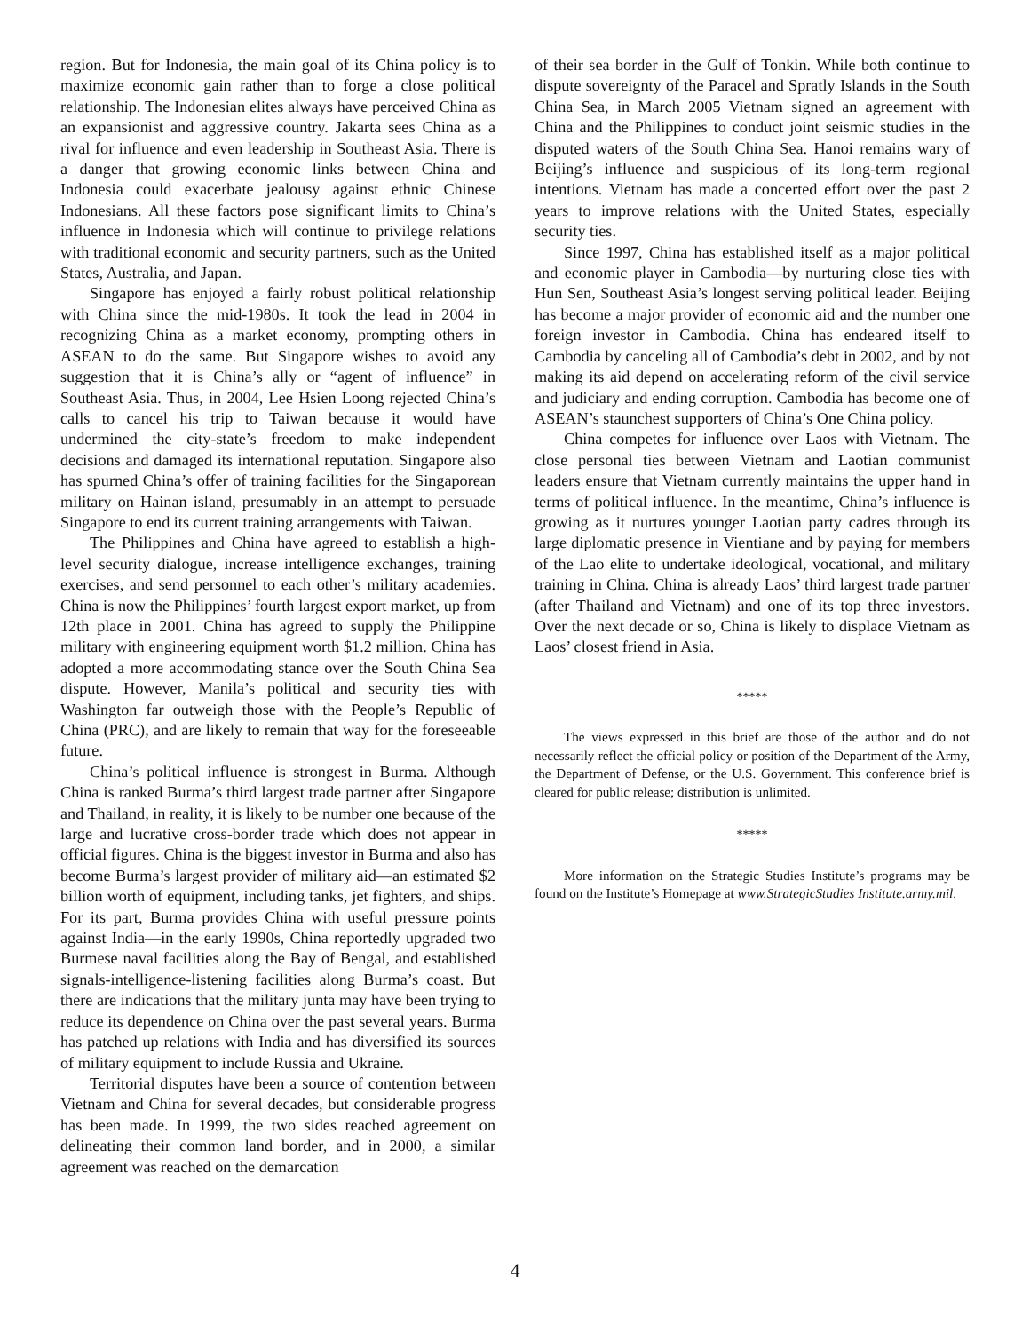region. But for Indonesia, the main goal of its China policy is to maximize economic gain rather than to forge a close political relationship. The Indonesian elites always have perceived China as an expansionist and aggressive country. Jakarta sees China as a rival for influence and even leadership in Southeast Asia. There is a danger that growing economic links between China and Indonesia could exacerbate jealousy against ethnic Chinese Indonesians. All these factors pose significant limits to China’s influence in Indonesia which will continue to privilege relations with traditional economic and security partners, such as the United States, Australia, and Japan.
Singapore has enjoyed a fairly robust political relationship with China since the mid-1980s. It took the lead in 2004 in recognizing China as a market economy, prompting others in ASEAN to do the same. But Singapore wishes to avoid any suggestion that it is China’s ally or “agent of influence” in Southeast Asia. Thus, in 2004, Lee Hsien Loong rejected China’s calls to cancel his trip to Taiwan because it would have undermined the city-state’s freedom to make independent decisions and damaged its international reputation. Singapore also has spurned China’s offer of training facilities for the Singaporean military on Hainan island, presumably in an attempt to persuade Singapore to end its current training arrangements with Taiwan.
The Philippines and China have agreed to establish a high-level security dialogue, increase intelligence exchanges, training exercises, and send personnel to each other’s military academies. China is now the Philippines’ fourth largest export market, up from 12th place in 2001. China has agreed to supply the Philippine military with engineering equipment worth $1.2 million. China has adopted a more accommodating stance over the South China Sea dispute. However, Manila’s political and security ties with Washington far outweigh those with the People’s Republic of China (PRC), and are likely to remain that way for the foreseeable future.
China’s political influence is strongest in Burma. Although China is ranked Burma’s third largest trade partner after Singapore and Thailand, in reality, it is likely to be number one because of the large and lucrative cross-border trade which does not appear in official figures. China is the biggest investor in Burma and also has become Burma’s largest provider of military aid—an estimated $2 billion worth of equipment, including tanks, jet fighters, and ships. For its part, Burma provides China with useful pressure points against India—in the early 1990s, China reportedly upgraded two Burmese naval facilities along the Bay of Bengal, and established signals-intelligence-listening facilities along Burma’s coast. But there are indications that the military junta may have been trying to reduce its dependence on China over the past several years. Burma has patched up relations with India and has diversified its sources of military equipment to include Russia and Ukraine.
Territorial disputes have been a source of contention between Vietnam and China for several decades, but considerable progress has been made. In 1999, the two sides reached agreement on delineating their common land border, and in 2000, a similar agreement was reached on the demarcation
of their sea border in the Gulf of Tonkin. While both continue to dispute sovereignty of the Paracel and Spratly Islands in the South China Sea, in March 2005 Vietnam signed an agreement with China and the Philippines to conduct joint seismic studies in the disputed waters of the South China Sea. Hanoi remains wary of Beijing’s influence and suspicious of its long-term regional intentions. Vietnam has made a concerted effort over the past 2 years to improve relations with the United States, especially security ties.
Since 1997, China has established itself as a major political and economic player in Cambodia—by nurturing close ties with Hun Sen, Southeast Asia’s longest serving political leader. Beijing has become a major provider of economic aid and the number one foreign investor in Cambodia. China has endeared itself to Cambodia by canceling all of Cambodia’s debt in 2002, and by not making its aid depend on accelerating reform of the civil service and judiciary and ending corruption. Cambodia has become one of ASEAN’s staunchest supporters of China’s One China policy.
China competes for influence over Laos with Vietnam. The close personal ties between Vietnam and Laotian communist leaders ensure that Vietnam currently maintains the upper hand in terms of political influence. In the meantime, China’s influence is growing as it nurtures younger Laotian party cadres through its large diplomatic presence in Vientiane and by paying for members of the Lao elite to undertake ideological, vocational, and military training in China. China is already Laos’ third largest trade partner (after Thailand and Vietnam) and one of its top three investors. Over the next decade or so, China is likely to displace Vietnam as Laos’ closest friend in Asia.
*****
The views expressed in this brief are those of the author and do not necessarily reflect the official policy or position of the Department of the Army, the Department of Defense, or the U.S. Government. This conference brief is cleared for public release; distribution is unlimited.
*****
More information on the Strategic Studies Institute’s programs may be found on the Institute’s Homepage at www.StrategicStudies Institute.army.mil.
4